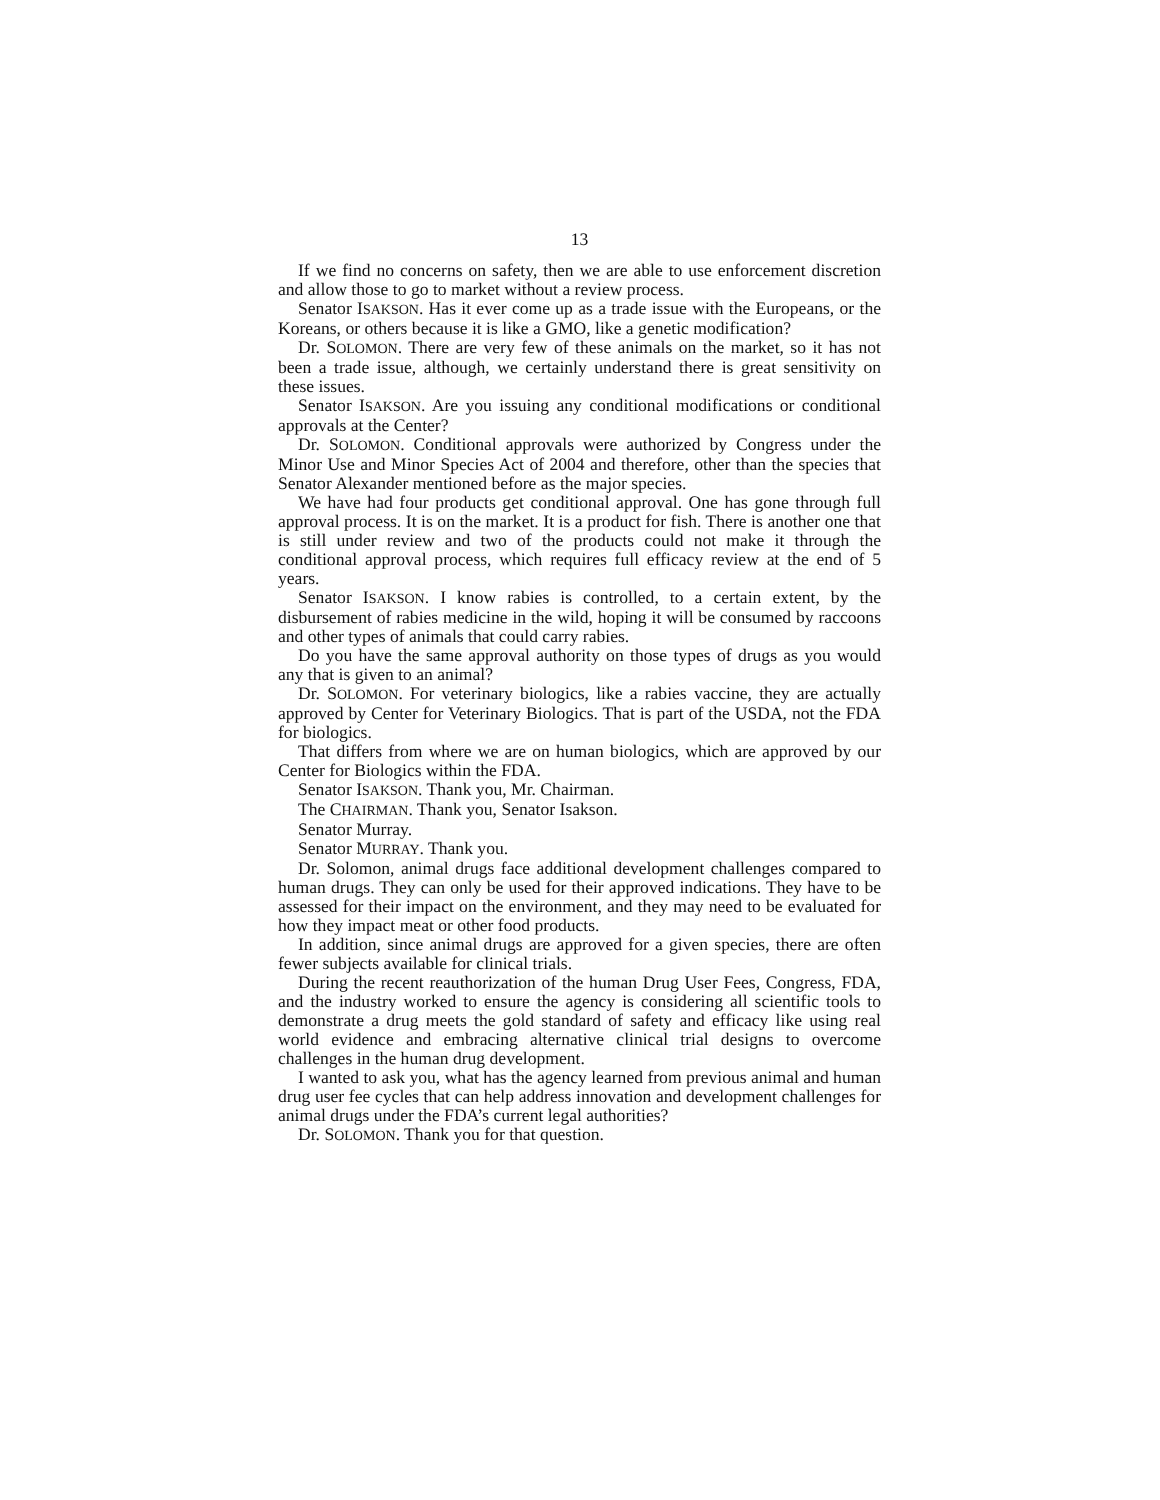13
If we find no concerns on safety, then we are able to use enforcement discretion and allow those to go to market without a review process.
Senator ISAKSON. Has it ever come up as a trade issue with the Europeans, or the Koreans, or others because it is like a GMO, like a genetic modification?
Dr. SOLOMON. There are very few of these animals on the market, so it has not been a trade issue, although, we certainly understand there is great sensitivity on these issues.
Senator ISAKSON. Are you issuing any conditional modifications or conditional approvals at the Center?
Dr. SOLOMON. Conditional approvals were authorized by Congress under the Minor Use and Minor Species Act of 2004 and therefore, other than the species that Senator Alexander mentioned before as the major species.
We have had four products get conditional approval. One has gone through full approval process. It is on the market. It is a product for fish. There is another one that is still under review and two of the products could not make it through the conditional approval process, which requires full efficacy review at the end of 5 years.
Senator ISAKSON. I know rabies is controlled, to a certain extent, by the disbursement of rabies medicine in the wild, hoping it will be consumed by raccoons and other types of animals that could carry rabies.
Do you have the same approval authority on those types of drugs as you would any that is given to an animal?
Dr. SOLOMON. For veterinary biologics, like a rabies vaccine, they are actually approved by Center for Veterinary Biologics. That is part of the USDA, not the FDA for biologics.
That differs from where we are on human biologics, which are approved by our Center for Biologics within the FDA.
Senator ISAKSON. Thank you, Mr. Chairman.
The CHAIRMAN. Thank you, Senator Isakson.
Senator Murray.
Senator MURRAY. Thank you.
Dr. Solomon, animal drugs face additional development challenges compared to human drugs. They can only be used for their approved indications. They have to be assessed for their impact on the environment, and they may need to be evaluated for how they impact meat or other food products.
In addition, since animal drugs are approved for a given species, there are often fewer subjects available for clinical trials.
During the recent reauthorization of the human Drug User Fees, Congress, FDA, and the industry worked to ensure the agency is considering all scientific tools to demonstrate a drug meets the gold standard of safety and efficacy like using real world evidence and embracing alternative clinical trial designs to overcome challenges in the human drug development.
I wanted to ask you, what has the agency learned from previous animal and human drug user fee cycles that can help address innovation and development challenges for animal drugs under the FDA’s current legal authorities?
Dr. SOLOMON. Thank you for that question.